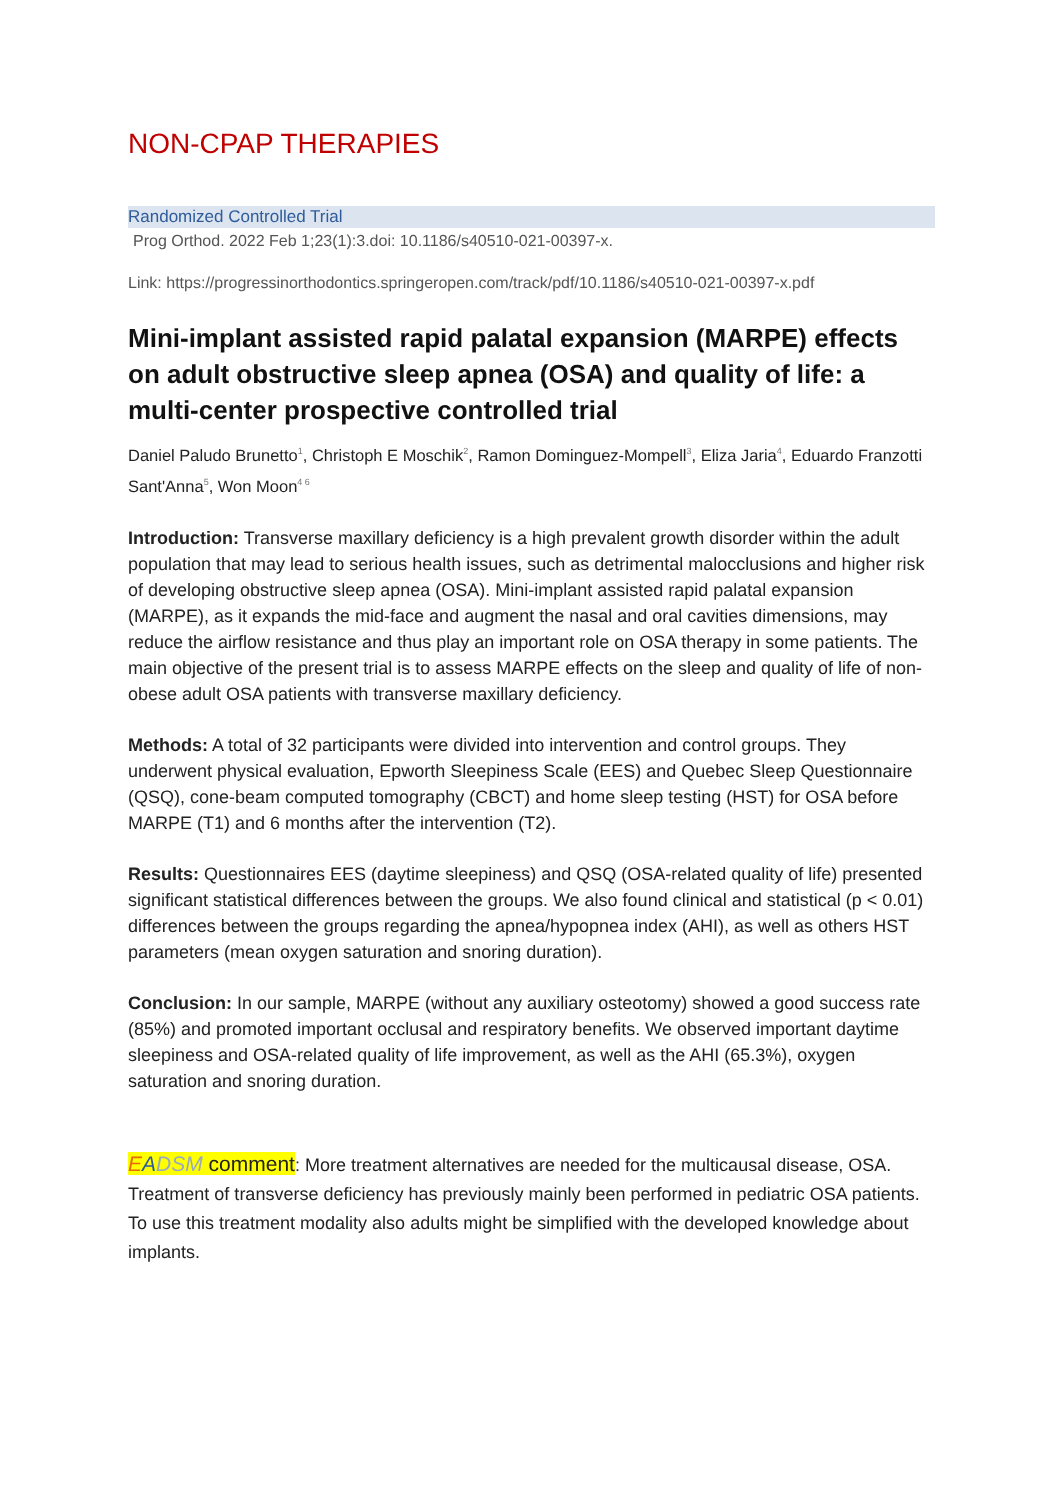NON-CPAP THERAPIES
Randomized Controlled Trial
Prog Orthod. 2022 Feb 1;23(1):3.doi: 10.1186/s40510-021-00397-x.
Link: https://progressinorthodontics.springeropen.com/track/pdf/10.1186/s40510-021-00397-x.pdf
Mini-implant assisted rapid palatal expansion (MARPE) effects on adult obstructive sleep apnea (OSA) and quality of life: a multi-center prospective controlled trial
Daniel Paludo Brunetto<sup>1</sup>, Christoph E Moschik<sup>2</sup>, Ramon Dominguez-Mompell<sup>3</sup>, Eliza Jaria<sup>4</sup>, Eduardo Franzotti Sant'Anna<sup>5</sup>, Won Moon<sup>4 6</sup>
Introduction: Transverse maxillary deficiency is a high prevalent growth disorder within the adult population that may lead to serious health issues, such as detrimental malocclusions and higher risk of developing obstructive sleep apnea (OSA). Mini-implant assisted rapid palatal expansion (MARPE), as it expands the mid-face and augment the nasal and oral cavities dimensions, may reduce the airflow resistance and thus play an important role on OSA therapy in some patients. The main objective of the present trial is to assess MARPE effects on the sleep and quality of life of non-obese adult OSA patients with transverse maxillary deficiency.
Methods: A total of 32 participants were divided into intervention and control groups. They underwent physical evaluation, Epworth Sleepiness Scale (EES) and Quebec Sleep Questionnaire (QSQ), cone-beam computed tomography (CBCT) and home sleep testing (HST) for OSA before MARPE (T1) and 6 months after the intervention (T2).
Results: Questionnaires EES (daytime sleepiness) and QSQ (OSA-related quality of life) presented significant statistical differences between the groups. We also found clinical and statistical (p < 0.01) differences between the groups regarding the apnea/hypopnea index (AHI), as well as others HST parameters (mean oxygen saturation and snoring duration).
Conclusion: In our sample, MARPE (without any auxiliary osteotomy) showed a good success rate (85%) and promoted important occlusal and respiratory benefits. We observed important daytime sleepiness and OSA-related quality of life improvement, as well as the AHI (65.3%), oxygen saturation and snoring duration.
EADSM comment: More treatment alternatives are needed for the multicausal disease, OSA. Treatment of transverse deficiency has previously mainly been performed in pediatric OSA patients. To use this treatment modality also adults might be simplified with the developed knowledge about implants.